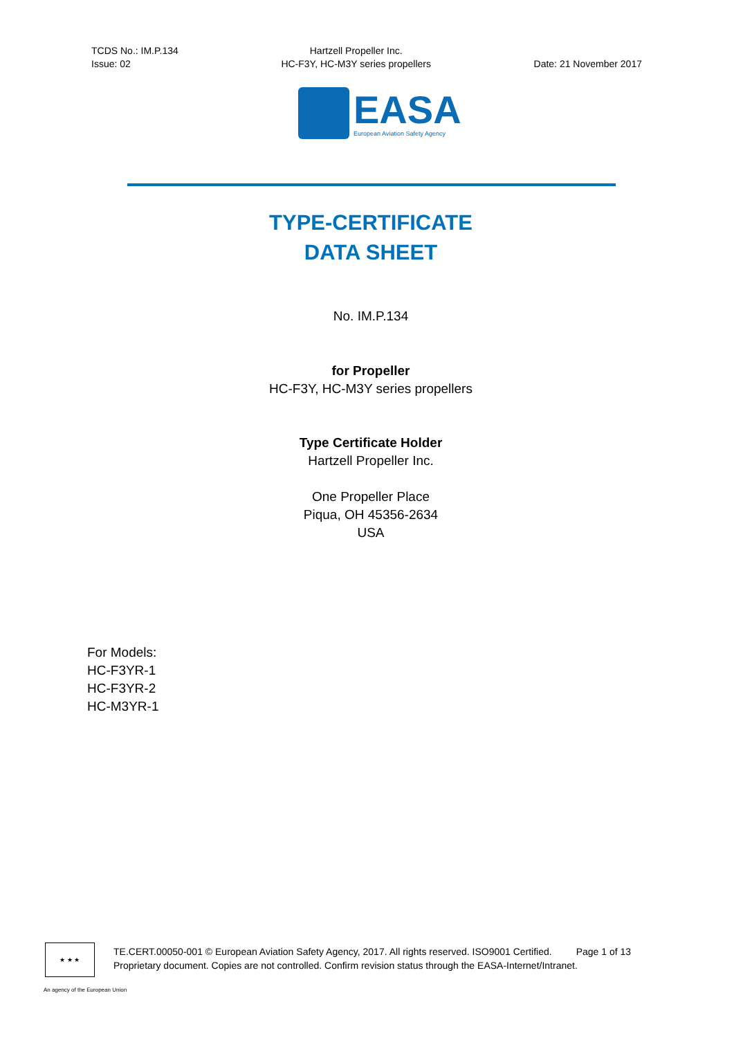TCDS No.: IM.P.134
Issue: 02
Hartzell Propeller Inc.
HC-F3Y, HC-M3Y series propellers
Date: 21 November 2017
EASA
European Aviation Safety Agency
TYPE-CERTIFICATE
DATA SHEET
No. IM.P.134
for Propeller
HC-F3Y, HC-M3Y series propellers
Type Certificate Holder
Hartzell Propeller Inc.
One Propeller Place
Piqua, OH 45356-2634
USA
For Models:
HC-F3YR-1
HC-F3YR-2
HC-M3YR-1
★ ★ ★
TE.CERT.00050-001 © European Aviation Safety Agency, 2017. All rights reserved. ISO9001 Certified. Page 1 of 13
Proprietary document. Copies are not controlled. Confirm revision status through the EASA-Internet/Intranet.
An agency of the European Union